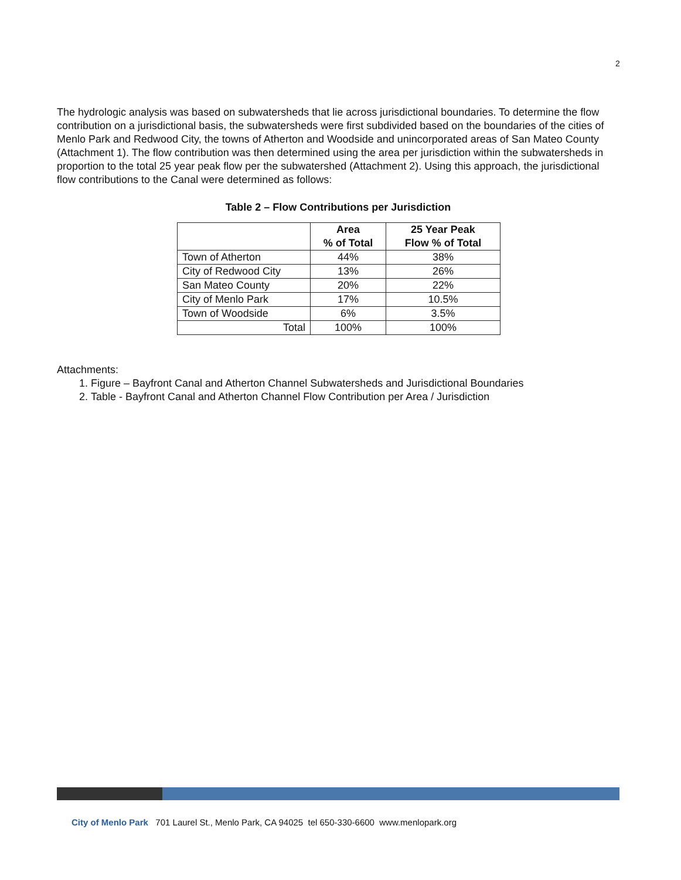2
The hydrologic analysis was based on subwatersheds that lie across jurisdictional boundaries. To determine the flow contribution on a jurisdictional basis, the subwatersheds were first subdivided based on the boundaries of the cities of Menlo Park and Redwood City, the towns of Atherton and Woodside and unincorporated areas of San Mateo County (Attachment 1). The flow contribution was then determined using the area per jurisdiction within the subwatersheds in proportion to the total 25 year peak flow per the subwatershed (Attachment 2). Using this approach, the jurisdictional flow contributions to the Canal were determined as follows:
Table 2 – Flow Contributions per Jurisdiction
| | Area % of Total | 25 Year Peak Flow % of Total |
| --- | --- | --- |
| Town of Atherton | 44% | 38% |
| City of Redwood City | 13% | 26% |
| San Mateo County | 20% | 22% |
| City of Menlo Park | 17% | 10.5% |
| Town of Woodside | 6% | 3.5% |
| Total | 100% | 100% |
Attachments:
1. Figure – Bayfront Canal and Atherton Channel Subwatersheds and Jurisdictional Boundaries
2. Table - Bayfront Canal and Atherton Channel Flow Contribution per Area / Jurisdiction
City of Menlo Park 701 Laurel St., Menlo Park, CA 94025 tel 650-330-6600 www.menlopark.org